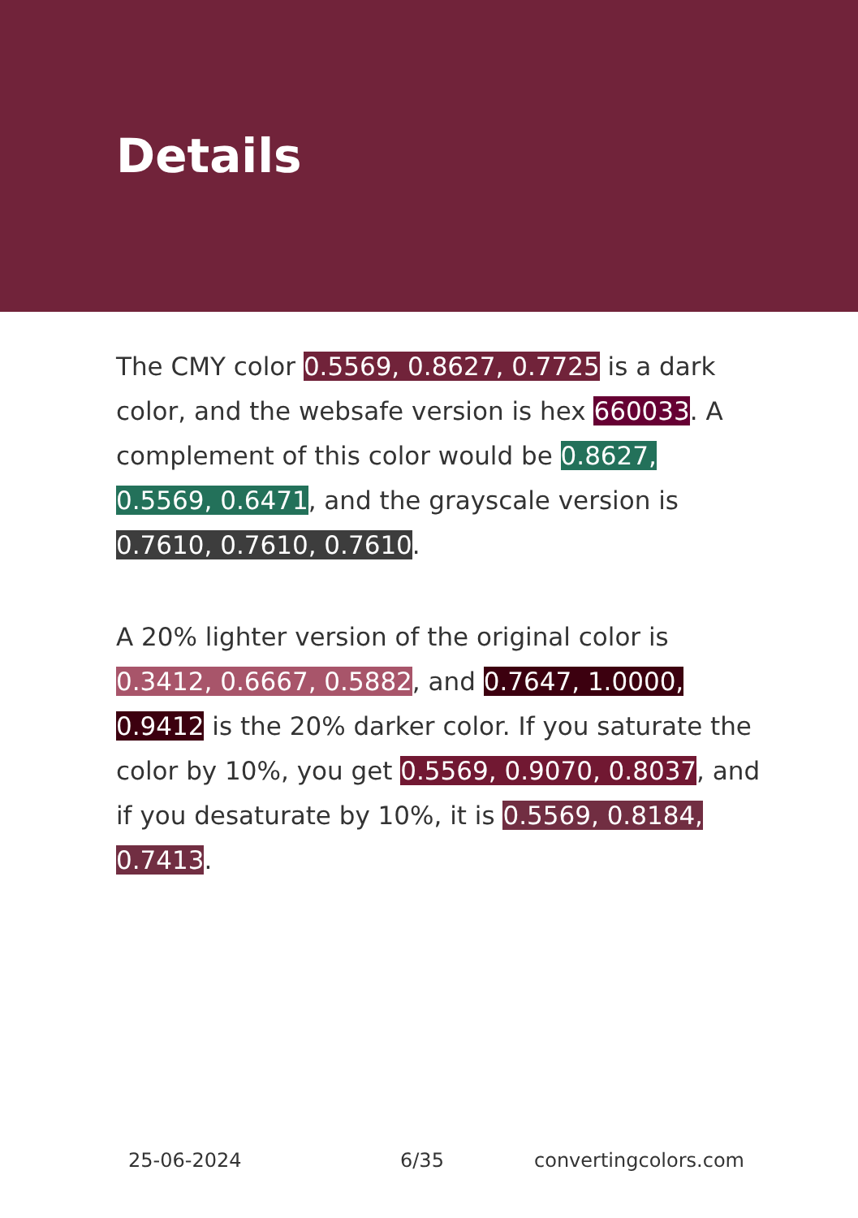Details
The CMY color 0.5569, 0.8627, 0.7725 is a dark color, and the websafe version is hex 660033. A complement of this color would be 0.8627, 0.5569, 0.6471, and the grayscale version is 0.7610, 0.7610, 0.7610.
A 20% lighter version of the original color is 0.3412, 0.6667, 0.5882, and 0.7647, 1.0000, 0.9412 is the 20% darker color. If you saturate the color by 10%, you get 0.5569, 0.9070, 0.8037, and if you desaturate by 10%, it is 0.5569, 0.8184, 0.7413.
25-06-2024 6/35 convertingcolors.com